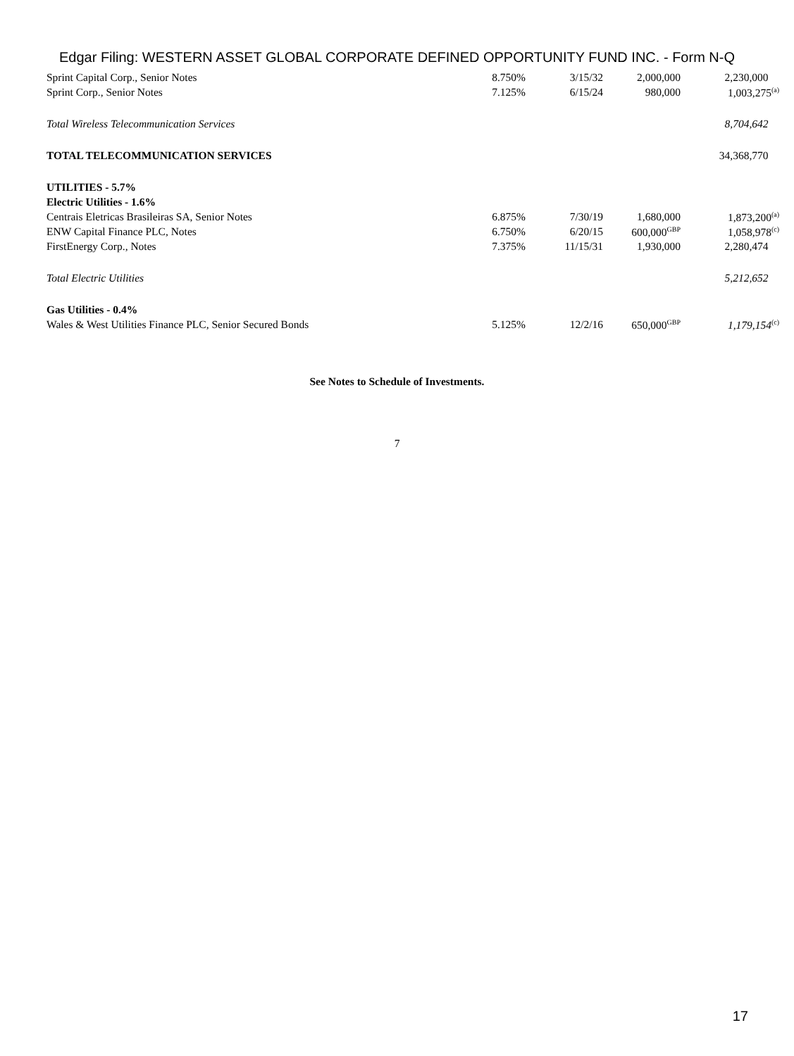Edgar Filing: WESTERN ASSET GLOBAL CORPORATE DEFINED OPPORTUNITY FUND INC. - Form N-Q
| Sprint Capital Corp., Senior Notes | 8.750% | 3/15/32 | 2,000,000 | 2,230,000 |
| Sprint Corp., Senior Notes | 7.125% | 6/15/24 | 980,000 | 1,003,275<sup>(a)</sup> |
| Total Wireless Telecommunication Services | | | | 8,704,642 |
| TOTAL TELECOMMUNICATION SERVICES | | | | 34,368,770 |
| UTILITIES - 5.7% | | | | |
| Electric Utilities - 1.6% | | | | |
| Centrais Eletricas Brasileiras SA, Senior Notes | 6.875% | 7/30/19 | 1,680,000 | 1,873,200<sup>(a)</sup> |
| ENW Capital Finance PLC, Notes | 6.750% | 6/20/15 | 600,000<sup>GBP</sup> | 1,058,978<sup>(c)</sup> |
| FirstEnergy Corp., Notes | 7.375% | 11/15/31 | 1,930,000 | 2,280,474 |
| Total Electric Utilities | | | | 5,212,652 |
| Gas Utilities - 0.4% | | | | |
| Wales & West Utilities Finance PLC, Senior Secured Bonds | 5.125% | 12/2/16 | 650,000<sup>GBP</sup> | 1,179,154<sup>(c)</sup> |
See Notes to Schedule of Investments.
7
17